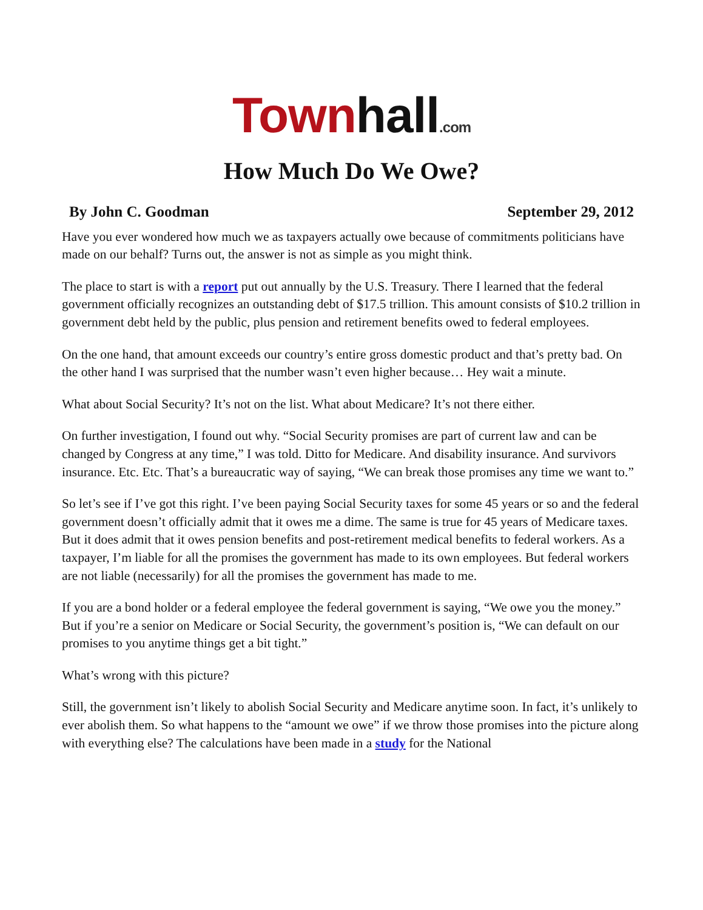Town hall.com
How Much Do We Owe?
By John C. Goodman September 29, 2012
Have you ever wondered how much we as taxpayers actually owe because of commitments politicians have made on our behalf? Turns out, the answer is not as simple as you might think.
The place to start is with a report put out annually by the U.S. Treasury. There I learned that the federal government officially recognizes an outstanding debt of $17.5 trillion. This amount consists of $10.2 trillion in government debt held by the public, plus pension and retirement benefits owed to federal employees.
On the one hand, that amount exceeds our country’s entire gross domestic product and that’s pretty bad. On the other hand I was surprised that the number wasn’t even higher because… Hey wait a minute.
What about Social Security? It’s not on the list. What about Medicare? It’s not there either.
On further investigation, I found out why. “Social Security promises are part of current law and can be changed by Congress at any time,” I was told. Ditto for Medicare. And disability insurance. And survivors insurance. Etc. Etc. That’s a bureaucratic way of saying, “We can break those promises any time we want to.”
So let’s see if I’ve got this right. I’ve been paying Social Security taxes for some 45 years or so and the federal government doesn’t officially admit that it owes me a dime. The same is true for 45 years of Medicare taxes. But it does admit that it owes pension benefits and post-retirement medical benefits to federal workers. As a taxpayer, I’m liable for all the promises the government has made to its own employees. But federal workers are not liable (necessarily) for all the promises the government has made to me.
If you are a bond holder or a federal employee the federal government is saying, “We owe you the money.” But if you’re a senior on Medicare or Social Security, the government’s position is, “We can default on our promises to you anytime things get a bit tight.”
What’s wrong with this picture?
Still, the government isn’t likely to abolish Social Security and Medicare anytime soon. In fact, it’s unlikely to ever abolish them. So what happens to the “amount we owe” if we throw those promises into the picture along with everything else? The calculations have been made in a study for the National